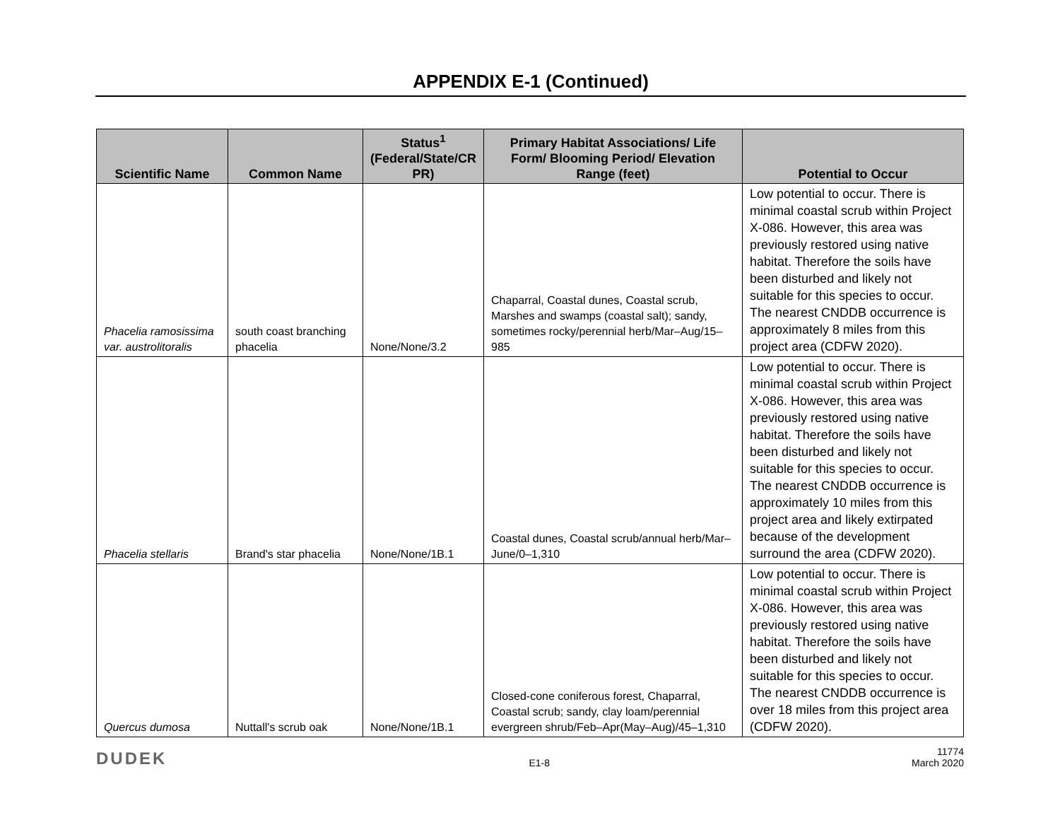APPENDIX E-1 (Continued)
| Scientific Name | Common Name | Status<sup>1</sup> (Federal/State/CR PR) | Primary Habitat Associations/ Life Form/ Blooming Period/ Elevation Range (feet) | Potential to Occur |
| --- | --- | --- | --- | --- |
| Phacelia ramosissima var. austrolitoralis | south coast branching phacelia | None/None/3.2 | Chaparral, Coastal dunes, Coastal scrub, Marshes and swamps (coastal salt); sandy, sometimes rocky/perennial herb/Mar–Aug/15–985 | Low potential to occur. There is minimal coastal scrub within Project X-086. However, this area was previously restored using native habitat. Therefore the soils have been disturbed and likely not suitable for this species to occur. The nearest CNDDB occurrence is approximately 8 miles from this project area (CDFW 2020). |
| Phacelia stellaris | Brand's star phacelia | None/None/1B.1 | Coastal dunes, Coastal scrub/annual herb/Mar–June/0–1,310 | Low potential to occur. There is minimal coastal scrub within Project X-086. However, this area was previously restored using native habitat. Therefore the soils have been disturbed and likely not suitable for this species to occur. The nearest CNDDB occurrence is approximately 10 miles from this project area and likely extirpated because of the development surround the area (CDFW 2020). |
| Quercus dumosa | Nuttall's scrub oak | None/None/1B.1 | Closed-cone coniferous forest, Chaparral, Coastal scrub; sandy, clay loam/perennial evergreen shrub/Feb–Apr(May–Aug)/45–1,310 | Low potential to occur. There is minimal coastal scrub within Project X-086. However, this area was previously restored using native habitat. Therefore the soils have been disturbed and likely not suitable for this species to occur. The nearest CNDDB occurrence is over 18 miles from this project area (CDFW 2020). |
DUDEK E1-8 11774
March 2020